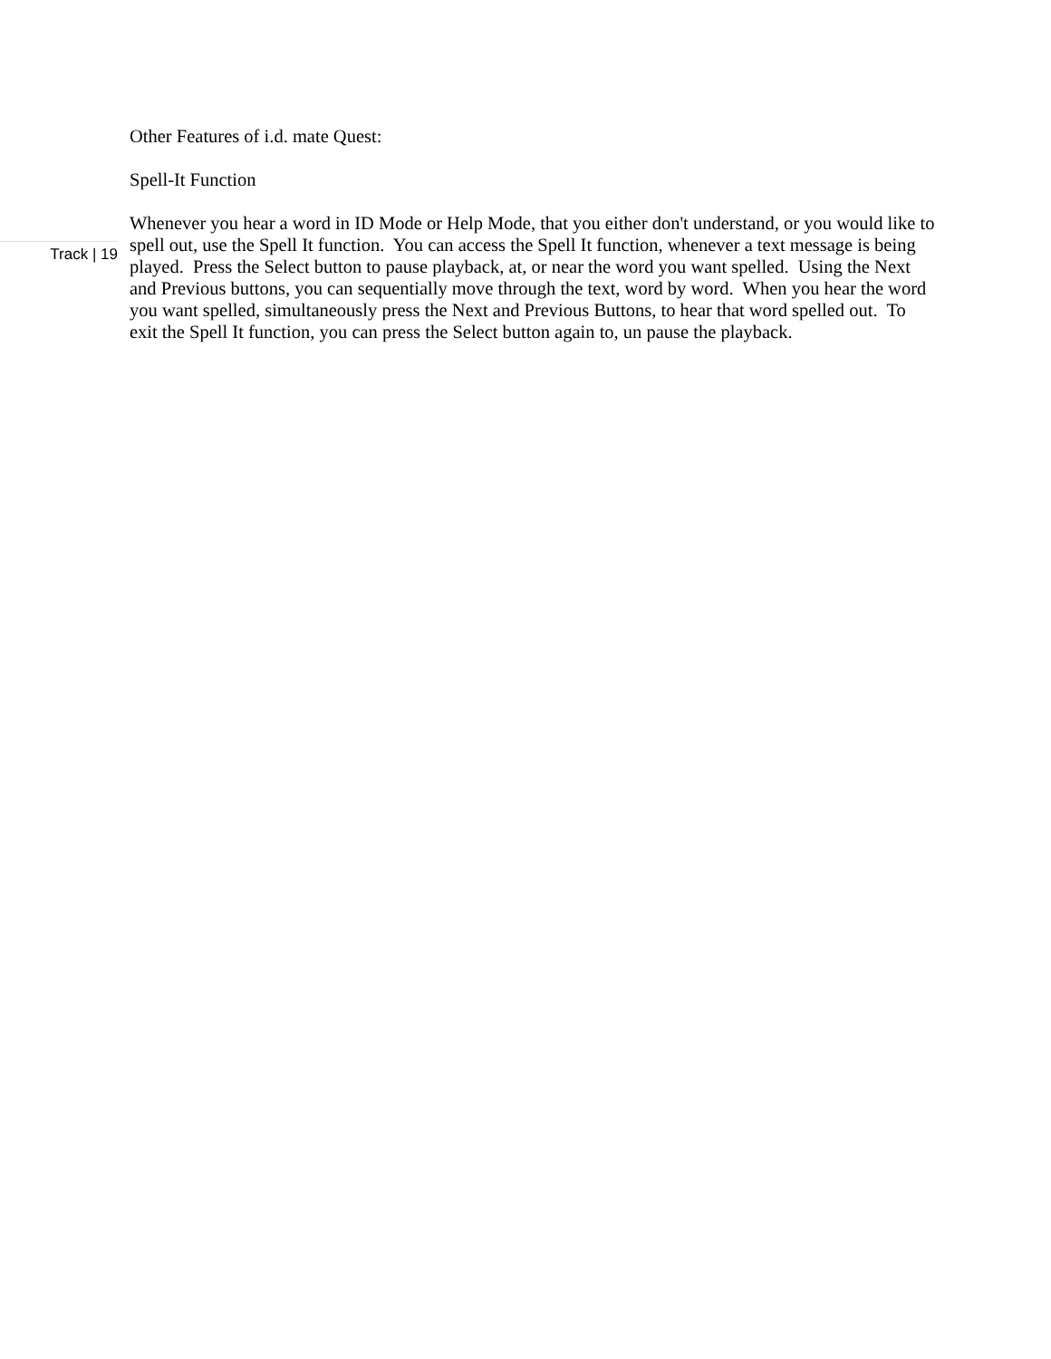Other Features of i.d. mate Quest:
Spell-It Function
Whenever you hear a word in ID Mode or Help Mode, that you either don't understand, or you would like to spell out, use the Spell It function. You can access the Spell It function, whenever a text message is being played. Press the Select button to pause playback, at, or near the word you want spelled. Using the Next and Previous buttons, you can sequentially move through the text, word by word. When you hear the word you want spelled, simultaneously press the Next and Previous Buttons, to hear that word spelled out. To exit the Spell It function, you can press the Select button again to, un pause the playback.
Track | 19